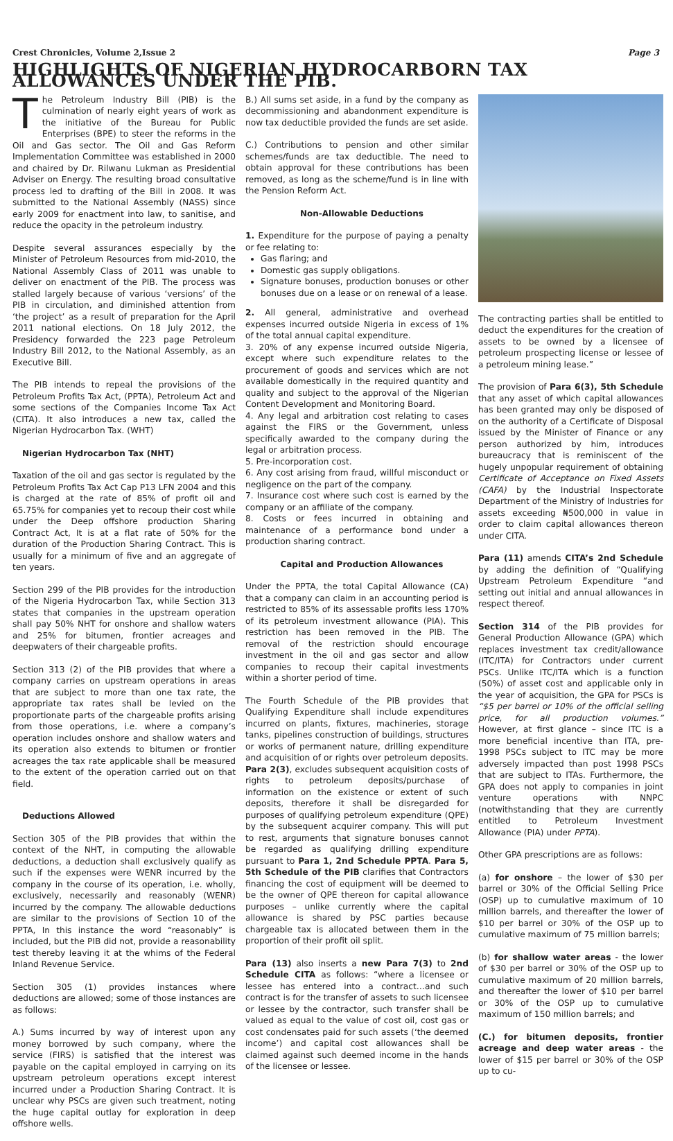Crest Chronicles, Volume 2,Issue 2 Page 3
HIGHLIGHTS OF NIGERIAN HYDROCARBORN TAX ALLOWANCES UNDER THE PIB.
The Petroleum Industry Bill (PIB) is the culmination of nearly eight years of work as the initiative of the Bureau for Public Enterprises (BPE) to steer the reforms in the Oil and Gas sector. The Oil and Gas Reform Implementation Committee was established in 2000 and chaired by Dr. Rilwanu Lukman as Presidential Adviser on Energy. The resulting broad consultative process led to drafting of the Bill in 2008. It was submitted to the National Assembly (NASS) since early 2009 for enactment into law, to sanitise, and reduce the opacity in the petroleum industry.
Despite several assurances especially by the Minister of Petroleum Resources from mid-2010, the National Assembly Class of 2011 was unable to deliver on enactment of the PIB. The process was stalled largely because of various ‘versions’ of the PIB in circulation, and diminished attention from ‘the project’ as a result of preparation for the April 2011 national elections. On 18 July 2012, the Presidency forwarded the 223 page Petroleum Industry Bill 2012, to the National Assembly, as an Executive Bill.
The PIB intends to repeal the provisions of the Petroleum Profits Tax Act, (PPTA), Petroleum Act and some sections of the Companies Income Tax Act (CITA). It also introduces a new tax, called the Nigerian Hydrocarbon Tax. (WHT)
Nigerian Hydrocarbon Tax (NHT)
Taxation of the oil and gas sector is regulated by the Petroleum Profits Tax Act Cap P13 LFN 2004 and this is charged at the rate of 85% of profit oil and 65.75% for companies yet to recoup their cost while under the Deep offshore production Sharing Contract Act, It is at a flat rate of 50% for the duration of the Production Sharing Contract. This is usually for a minimum of five and an aggregate of ten years.
Section 299 of the PIB provides for the introduction of the Nigeria Hydrocarbon Tax, while Section 313 states that companies in the upstream operation shall pay 50% NHT for onshore and shallow waters and 25% for bitumen, frontier acreages and deepwaters of their chargeable profits.
Section 313 (2) of the PIB provides that where a company carries on upstream operations in areas that are subject to more than one tax rate, the appropriate tax rates shall be levied on the proportionate parts of the chargeable profits arising from those operations, i.e. where a company’s operation includes onshore and shallow waters and its operation also extends to bitumen or frontier acreages the tax rate applicable shall be measured to the extent of the operation carried out on that field.
Deductions Allowed
Section 305 of the PIB provides that within the context of the NHT, in computing the allowable deductions, a deduction shall exclusively qualify as such if the expenses were WENR incurred by the company in the course of its operation, i.e. wholly, exclusively, necessarily and reasonably (WENR) incurred by the company. The allowable deductions are similar to the provisions of Section 10 of the PPTA, In this instance the word “reasonably” is included, but the PIB did not, provide a reasonability test thereby leaving it at the whims of the Federal Inland Revenue Service.
Section 305 (1) provides instances where deductions are allowed; some of those instances are as follows:
A.) Sums incurred by way of interest upon any money borrowed by such company, where the service (FIRS) is satisfied that the interest was payable on the capital employed in carrying on its upstream petroleum operations except interest incurred under a Production Sharing Contract. It is unclear why PSCs are given such treatment, noting the huge capital outlay for exploration in deep offshore wells.
B.) All sums set aside, in a fund by the company as decommissioning and abandonment expenditure is now tax deductible provided the funds are set aside.
C.) Contributions to pension and other similar schemes/funds are tax deductible. The need to obtain approval for these contributions has been removed, as long as the scheme/fund is in line with the Pension Reform Act.
Non-Allowable Deductions
1. Expenditure for the purpose of paying a penalty or fee relating to:
Gas flaring; and
Domestic gas supply obligations.
Signature bonuses, production bonuses or other bonuses due on a lease or on renewal of a lease.
2. All general, administrative and overhead expenses incurred outside Nigeria in excess of 1% of the total annual capital expenditure.
3. 20% of any expense incurred outside Nigeria, except where such expenditure relates to the procurement of goods and services which are not available domestically in the required quantity and quality and subject to the approval of the Nigerian Content Development and Monitoring Board.
4. Any legal and arbitration cost relating to cases against the FIRS or the Government, unless specifically awarded to the company during the legal or arbitration process.
5. Pre-incorporation cost.
6. Any cost arising from fraud, willful misconduct or negligence on the part of the company.
7. Insurance cost where such cost is earned by the company or an affiliate of the company.
8. Costs or fees incurred in obtaining and maintenance of a performance bond under a production sharing contract.
Capital and Production Allowances
Under the PPTA, the total Capital Allowance (CA) that a company can claim in an accounting period is restricted to 85% of its assessable profits less 170% of its petroleum investment allowance (PIA). This restriction has been removed in the PIB. The removal of the restriction should encourage investment in the oil and gas sector and allow companies to recoup their capital investments within a shorter period of time.
The Fourth Schedule of the PIB provides that Qualifying Expenditure shall include expenditures incurred on plants, fixtures, machineries, storage tanks, pipelines construction of buildings, structures or works of permanent nature, drilling expenditure and acquisition of or rights over petroleum deposits. Para 2(3), excludes subsequent acquisition costs of rights to petroleum deposits/purchase of information on the existence or extent of such deposits, therefore it shall be disregarded for purposes of qualifying petroleum expenditure (QPE) by the subsequent acquirer company. This will put to rest, arguments that signature bonuses cannot be regarded as qualifying drilling expenditure pursuant to Para 1, 2nd Schedule PPTA. Para 5, 5th Schedule of the PIB clarifies that Contractors financing the cost of equipment will be deemed to be the owner of QPE thereon for capital allowance purposes – unlike currently where the capital allowance is shared by PSC parties because chargeable tax is allocated between them in the proportion of their profit oil split.
Para (13) also inserts a new Para 7(3) to 2nd Schedule CITA as follows: “where a licensee or lessee has entered into a contract…and such contract is for the transfer of assets to such licensee or lessee by the contractor, such transfer shall be valued as equal to the value of cost oil, cost gas or cost condensates paid for such assets (‘the deemed income’) and capital cost allowances shall be claimed against such deemed income in the hands of the licensee or lessee.
The contracting parties shall be entitled to deduct the expenditures for the creation of assets to be owned by a licensee of petroleum prospecting license or lessee of a petroleum mining lease.”
The provision of Para 6(3), 5th Schedule that any asset of which capital allowances has been granted may only be disposed of on the authority of a Certificate of Disposal issued by the Minister of Finance or any person authorized by him, introduces bureaucracy that is reminiscent of the hugely unpopular requirement of obtaining Certificate of Acceptance on Fixed Assets (CAFA) by the Industrial Inspectorate Department of the Ministry of Industries for assets exceeding ₦500,000 in value in order to claim capital allowances thereon under CITA.
Para (11) amends CITA’s 2nd Schedule by adding the definition of “Qualifying Upstream Petroleum Expenditure “and setting out initial and annual allowances in respect thereof.
Section 314 of the PIB provides for General Production Allowance (GPA) which replaces investment tax credit/allowance (ITC/ITA) for Contractors under current PSCs. Unlike ITC/ITA which is a function (50%) of asset cost and applicable only in the year of acquisition, the GPA for PSCs is “$5 per barrel or 10% of the official selling price, for all production volumes.” However, at first glance – since ITC is a more beneficial incentive than ITA, pre-1998 PSCs subject to ITC may be more adversely impacted than post 1998 PSCs that are subject to ITAs. Furthermore, the GPA does not apply to companies in joint venture operations with NNPC (notwithstanding that they are currently entitled to Petroleum Investment Allowance (PIA) under PPTA).
Other GPA prescriptions are as follows:
(a) for onshore – the lower of $30 per barrel or 30% of the Official Selling Price (OSP) up to cumulative maximum of 10 million barrels, and thereafter the lower of $10 per barrel or 30% of the OSP up to cumulative maximum of 75 million barrels;
(b) for shallow water areas - the lower of $30 per barrel or 30% of the OSP up to cumulative maximum of 20 million barrels, and thereafter the lower of $10 per barrel or 30% of the OSP up to cumulative maximum of 150 million barrels; and
(C.) for bitumen deposits, frontier acreage and deep water areas - the lower of $15 per barrel or 30% of the OSP up to cu-